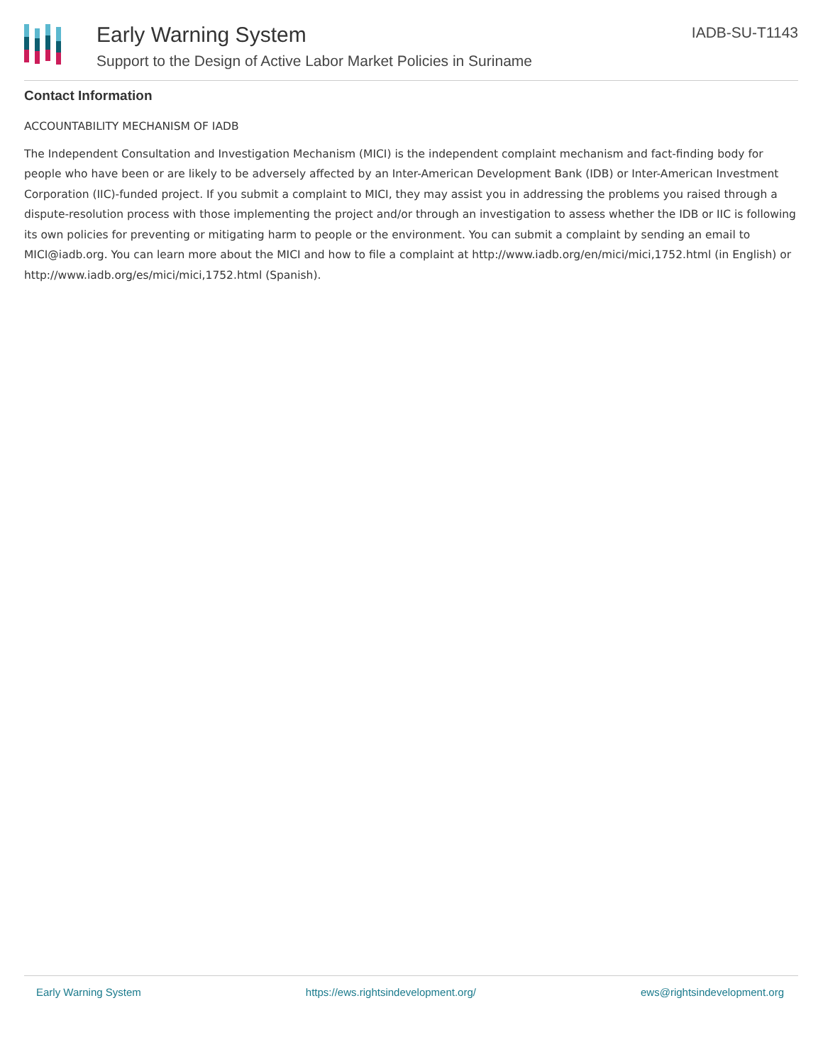Early Warning System
Support to the Design of Active Labor Market Policies in Suriname
IADB-SU-T1143
Contact Information
ACCOUNTABILITY MECHANISM OF IADB
The Independent Consultation and Investigation Mechanism (MICI) is the independent complaint mechanism and fact-finding body for people who have been or are likely to be adversely affected by an Inter-American Development Bank (IDB) or Inter-American Investment Corporation (IIC)-funded project. If you submit a complaint to MICI, they may assist you in addressing the problems you raised through a dispute-resolution process with those implementing the project and/or through an investigation to assess whether the IDB or IIC is following its own policies for preventing or mitigating harm to people or the environment. You can submit a complaint by sending an email to MICI@iadb.org. You can learn more about the MICI and how to file a complaint at http://www.iadb.org/en/mici/mici,1752.html (in English) or http://www.iadb.org/es/mici/mici,1752.html (Spanish).
Early Warning System https://ews.rightsindevelopment.org/ ews@rightsindevelopment.org